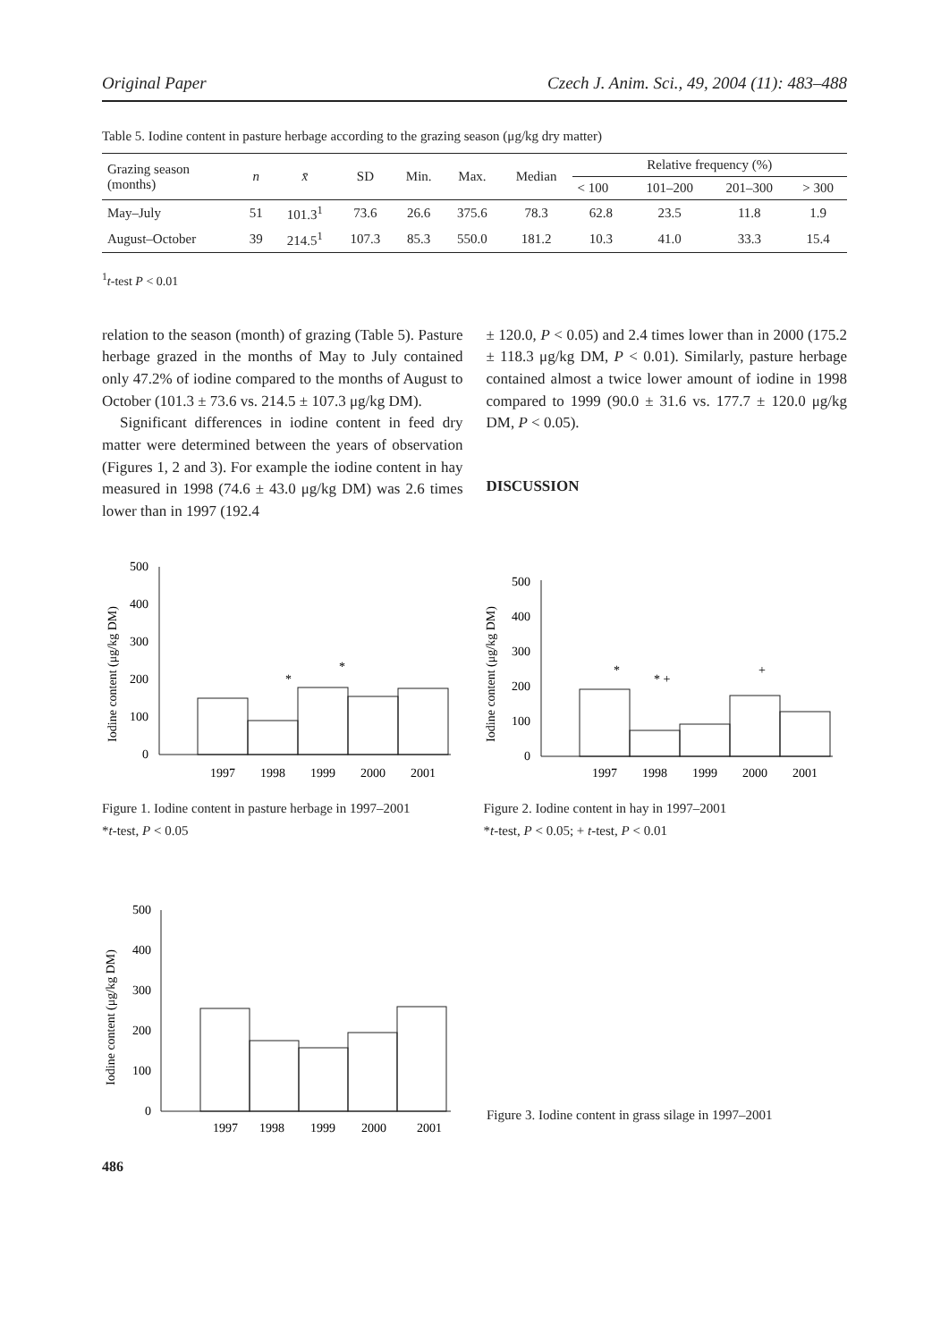Original Paper Czech J. Anim. Sci., 49, 2004 (11): 483–488
Table 5. Iodine content in pasture herbage according to the grazing season (μg/kg dry matter)
| Grazing season (months) | n | x̄ | SD | Min. | Max. | Median | Relative frequency (%) | | | |
| --- | --- | --- | --- | --- | --- | --- | --- | --- | --- | --- |
| | | | | | | | < 100 | 101–200 | 201–300 | > 300 |
| May–July | 51 | 101.3<sup>1</sup> | 73.6 | 26.6 | 375.6 | 78.3 | 62.8 | 23.5 | 11.8 | 1.9 |
| August–October | 39 | 214.5<sup>1</sup> | 107.3 | 85.3 | 550.0 | 181.2 | 10.3 | 41.0 | 33.3 | 15.4 |
<sup>1</sup> t-test P < 0.01
relation to the season (month) of grazing (Table 5). Pasture herbage grazed in the months of May to July contained only 47.2% of iodine compared to the months of August to October (101.3 ± 73.6 vs. 214.5 ± 107.3 μg/kg DM).
Significant differences in iodine content in feed dry matter were determined between the years of observation (Figures 1, 2 and 3). For example the iodine content in hay measured in 1998 (74.6 ± 43.0 μg/kg DM) was 2.6 times lower than in 1997 (192.4
± 120.0, P < 0.05) and 2.4 times lower than in 2000 (175.2 ± 118.3 μg/kg DM, P < 0.01). Similarly, pasture herbage contained almost a twice lower amount of iodine in 1998 compared to 1999 (90.0 ± 31.6 vs. 177.7 ± 120.0 μg/kg DM, P < 0.05).
DISCUSSION
Iodine content (μg/kg DM)
0
100
200
300
400
500
1997
1998
1999
2000
2001
*
*
Figure 1. Iodine content in pasture herbage in 1997–2001
*t-test, P < 0.05
Iodine content (μg/kg DM)
0
100
200
300
400
500
1997
1998
1999
2000
2001
*
* +
+
Figure 2. Iodine content in hay in 1997–2001
*t-test, P < 0.05; + t-test, P < 0.01
Iodine content (μg/kg DM)
0
100
200
300
400
500
1997
1998
1999
2000
2001
Figure 3. Iodine content in grass silage in 1997–2001
486